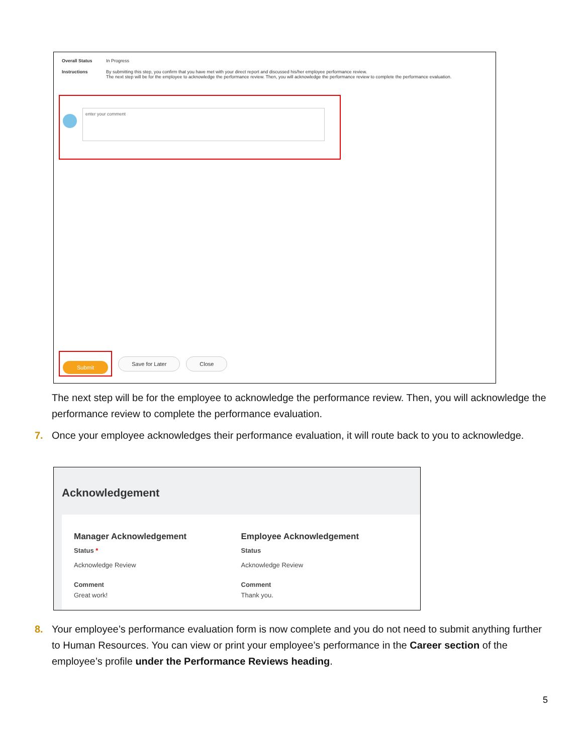Overall Status In Progress
Instructions By submitting this step, you confirm that you have met with your direct report and discussed his/her employee performance review.
The next step will be for the employee to acknowledge the performance review. Then, you will acknowledge the performance review to complete the performance evaluation.
enter your comment
Submit
Save for Later Close
The next step will be for the employee to acknowledge the performance review. Then, you will acknowledge the performance review to complete the performance evaluation.
7. Once your employee acknowledges their performance evaluation, it will route back to you to acknowledge.
Acknowledgement
Manager Acknowledgement
Status *
Acknowledge Review
Comment
Great work!
Employee Acknowledgement
Status
Acknowledge Review
Comment
Thank you.
8. Your employee’s performance evaluation form is now complete and you do not need to submit anything further to Human Resources. You can view or print your employee’s performance in the Career section of the employee’s profile under the Performance Reviews heading.
5